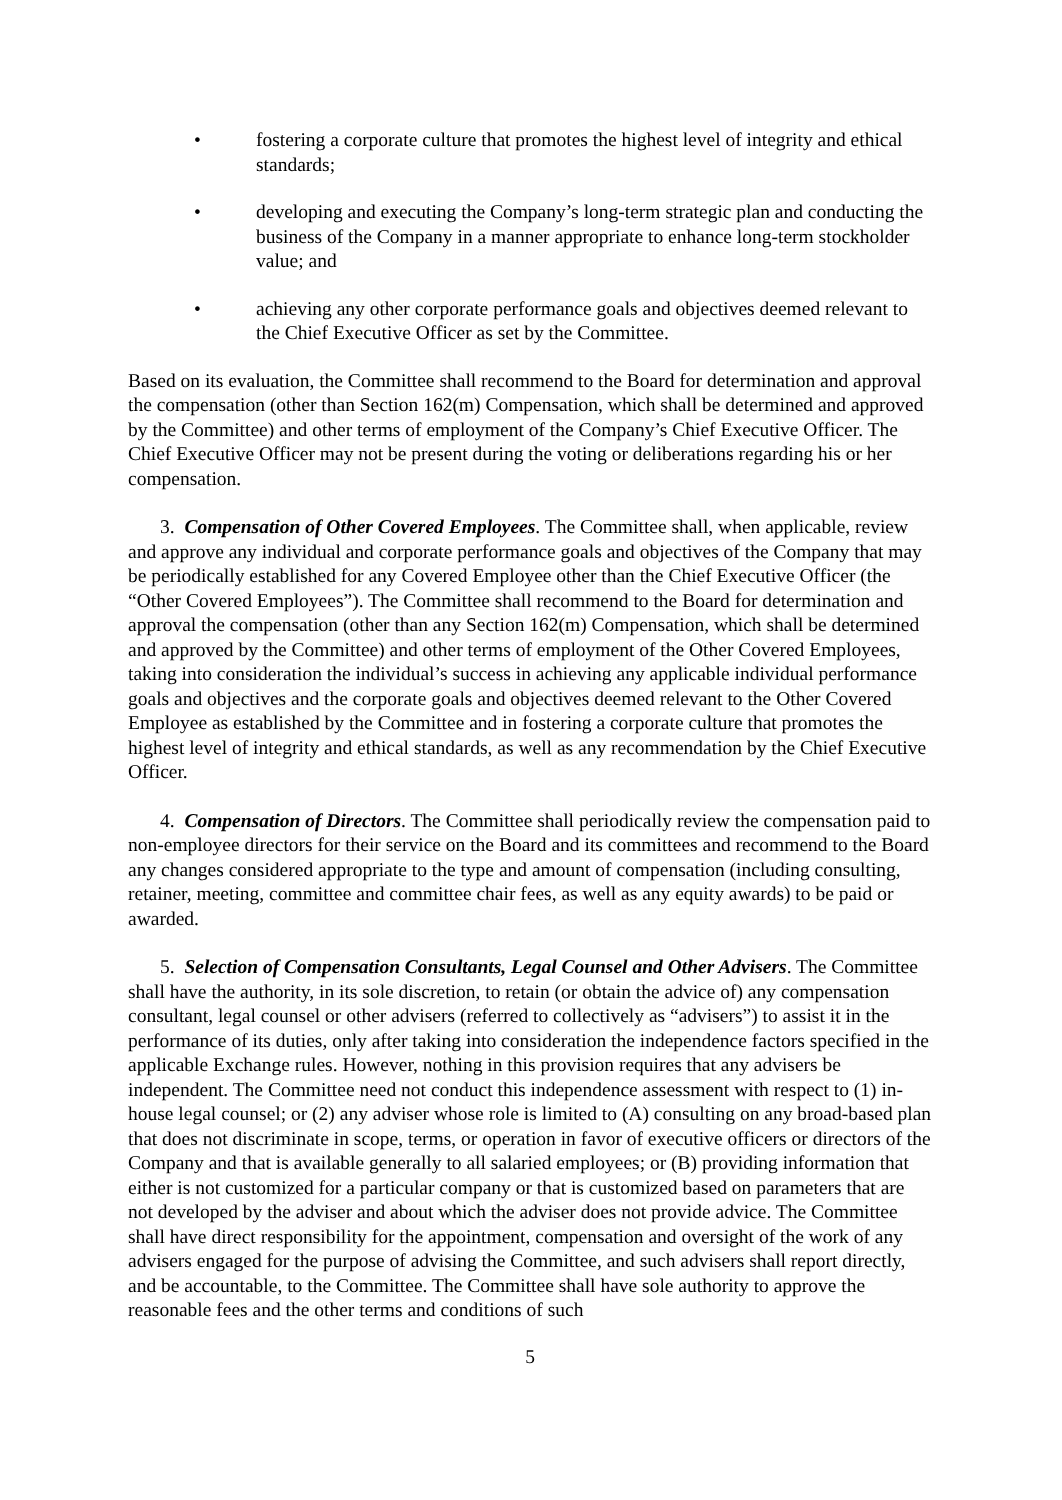• fostering a corporate culture that promotes the highest level of integrity and ethical standards;
• developing and executing the Company’s long-term strategic plan and conducting the business of the Company in a manner appropriate to enhance long-term stockholder value; and
• achieving any other corporate performance goals and objectives deemed relevant to the Chief Executive Officer as set by the Committee.
Based on its evaluation, the Committee shall recommend to the Board for determination and approval the compensation (other than Section 162(m) Compensation, which shall be determined and approved by the Committee) and other terms of employment of the Company’s Chief Executive Officer. The Chief Executive Officer may not be present during the voting or deliberations regarding his or her compensation.
3. Compensation of Other Covered Employees. The Committee shall, when applicable, review and approve any individual and corporate performance goals and objectives of the Company that may be periodically established for any Covered Employee other than the Chief Executive Officer (the “Other Covered Employees”). The Committee shall recommend to the Board for determination and approval the compensation (other than any Section 162(m) Compensation, which shall be determined and approved by the Committee) and other terms of employment of the Other Covered Employees, taking into consideration the individual’s success in achieving any applicable individual performance goals and objectives and the corporate goals and objectives deemed relevant to the Other Covered Employee as established by the Committee and in fostering a corporate culture that promotes the highest level of integrity and ethical standards, as well as any recommendation by the Chief Executive Officer.
4. Compensation of Directors. The Committee shall periodically review the compensation paid to non-employee directors for their service on the Board and its committees and recommend to the Board any changes considered appropriate to the type and amount of compensation (including consulting, retainer, meeting, committee and committee chair fees, as well as any equity awards) to be paid or awarded.
5. Selection of Compensation Consultants, Legal Counsel and Other Advisers. The Committee shall have the authority, in its sole discretion, to retain (or obtain the advice of) any compensation consultant, legal counsel or other advisers (referred to collectively as “advisers”) to assist it in the performance of its duties, only after taking into consideration the independence factors specified in the applicable Exchange rules. However, nothing in this provision requires that any advisers be independent. The Committee need not conduct this independence assessment with respect to (1) in-house legal counsel; or (2) any adviser whose role is limited to (A) consulting on any broad-based plan that does not discriminate in scope, terms, or operation in favor of executive officers or directors of the Company and that is available generally to all salaried employees; or (B) providing information that either is not customized for a particular company or that is customized based on parameters that are not developed by the adviser and about which the adviser does not provide advice. The Committee shall have direct responsibility for the appointment, compensation and oversight of the work of any advisers engaged for the purpose of advising the Committee, and such advisers shall report directly, and be accountable, to the Committee. The Committee shall have sole authority to approve the reasonable fees and the other terms and conditions of such
5